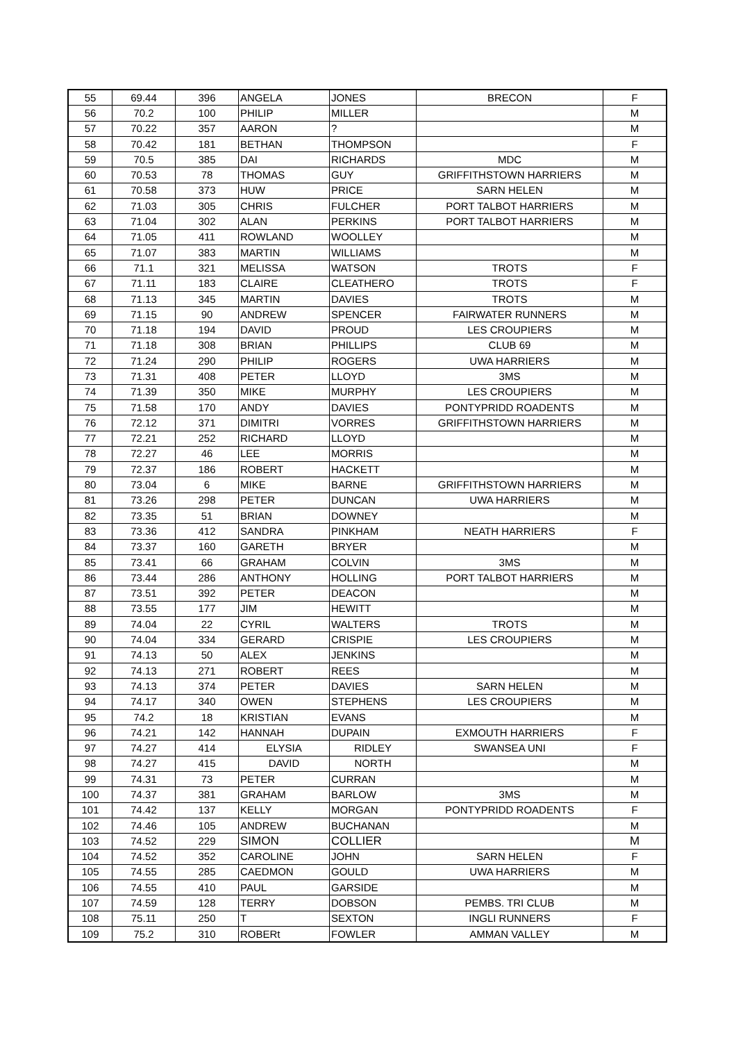| 55 | 69.44 | 396 | ANGELA | JONES | BRECON | F |
| 56 | 70.2 | 100 | PHILIP | MILLER | | M |
| 57 | 70.22 | 357 | AARON | ? | | M |
| 58 | 70.42 | 181 | BETHAN | THOMPSON | | F |
| 59 | 70.5 | 385 | DAI | RICHARDS | MDC | M |
| 60 | 70.53 | 78 | THOMAS | GUY | GRIFFITHSTOWN HARRIERS | M |
| 61 | 70.58 | 373 | HUW | PRICE | SARN HELEN | M |
| 62 | 71.03 | 305 | CHRIS | FULCHER | PORT TALBOT HARRIERS | M |
| 63 | 71.04 | 302 | ALAN | PERKINS | PORT TALBOT HARRIERS | M |
| 64 | 71.05 | 411 | ROWLAND | WOOLLEY | | M |
| 65 | 71.07 | 383 | MARTIN | WILLIAMS | | M |
| 66 | 71.1 | 321 | MELISSA | WATSON | TROTS | F |
| 67 | 71.11 | 183 | CLAIRE | CLEATHERO | TROTS | F |
| 68 | 71.13 | 345 | MARTIN | DAVIES | TROTS | M |
| 69 | 71.15 | 90 | ANDREW | SPENCER | FAIRWATER RUNNERS | M |
| 70 | 71.18 | 194 | DAVID | PROUD | LES CROUPIERS | M |
| 71 | 71.18 | 308 | BRIAN | PHILLIPS | CLUB 69 | M |
| 72 | 71.24 | 290 | PHILIP | ROGERS | UWA HARRIERS | M |
| 73 | 71.31 | 408 | PETER | LLOYD | 3MS | M |
| 74 | 71.39 | 350 | MIKE | MURPHY | LES CROUPIERS | M |
| 75 | 71.58 | 170 | ANDY | DAVIES | PONTYPRIDD ROADENTS | M |
| 76 | 72.12 | 371 | DIMITRI | VORRES | GRIFFITHSTOWN HARRIERS | M |
| 77 | 72.21 | 252 | RICHARD | LLOYD | | M |
| 78 | 72.27 | 46 | LEE | MORRIS | | M |
| 79 | 72.37 | 186 | ROBERT | HACKETT | | M |
| 80 | 73.04 | 6 | MIKE | BARNE | GRIFFITHSTOWN HARRIERS | M |
| 81 | 73.26 | 298 | PETER | DUNCAN | UWA HARRIERS | M |
| 82 | 73.35 | 51 | BRIAN | DOWNEY | | M |
| 83 | 73.36 | 412 | SANDRA | PINKHAM | NEATH HARRIERS | F |
| 84 | 73.37 | 160 | GARETH | BRYER | | M |
| 85 | 73.41 | 66 | GRAHAM | COLVIN | 3MS | M |
| 86 | 73.44 | 286 | ANTHONY | HOLLING | PORT TALBOT HARRIERS | M |
| 87 | 73.51 | 392 | PETER | DEACON | | M |
| 88 | 73.55 | 177 | JIM | HEWITT | | M |
| 89 | 74.04 | 22 | CYRIL | WALTERS | TROTS | M |
| 90 | 74.04 | 334 | GERARD | CRISPIE | LES CROUPIERS | M |
| 91 | 74.13 | 50 | ALEX | JENKINS | | M |
| 92 | 74.13 | 271 | ROBERT | REES | | M |
| 93 | 74.13 | 374 | PETER | DAVIES | SARN HELEN | M |
| 94 | 74.17 | 340 | OWEN | STEPHENS | LES CROUPIERS | M |
| 95 | 74.2 | 18 | KRISTIAN | EVANS | | M |
| 96 | 74.21 | 142 | HANNAH | DUPAIN | EXMOUTH HARRIERS | F |
| 97 | 74.27 | 414 | ELYSIA | RIDLEY | SWANSEA UNI | F |
| 98 | 74.27 | 415 | DAVID | NORTH | | M |
| 99 | 74.31 | 73 | PETER | CURRAN | | M |
| 100 | 74.37 | 381 | GRAHAM | BARLOW | 3MS | M |
| 101 | 74.42 | 137 | KELLY | MORGAN | PONTYPRIDD ROADENTS | F |
| 102 | 74.46 | 105 | ANDREW | BUCHANAN | | M |
| 103 | 74.52 | 229 | SIMON | COLLIER | | M |
| 104 | 74.52 | 352 | CAROLINE | JOHN | SARN HELEN | F |
| 105 | 74.55 | 285 | CAEDMON | GOULD | UWA HARRIERS | M |
| 106 | 74.55 | 410 | PAUL | GARSIDE | | M |
| 107 | 74.59 | 128 | TERRY | DOBSON | PEMBS. TRI CLUB | M |
| 108 | 75.11 | 250 | T | SEXTON | INGLI RUNNERS | F |
| 109 | 75.2 | 310 | ROBERt | FOWLER | AMMAN VALLEY | M |